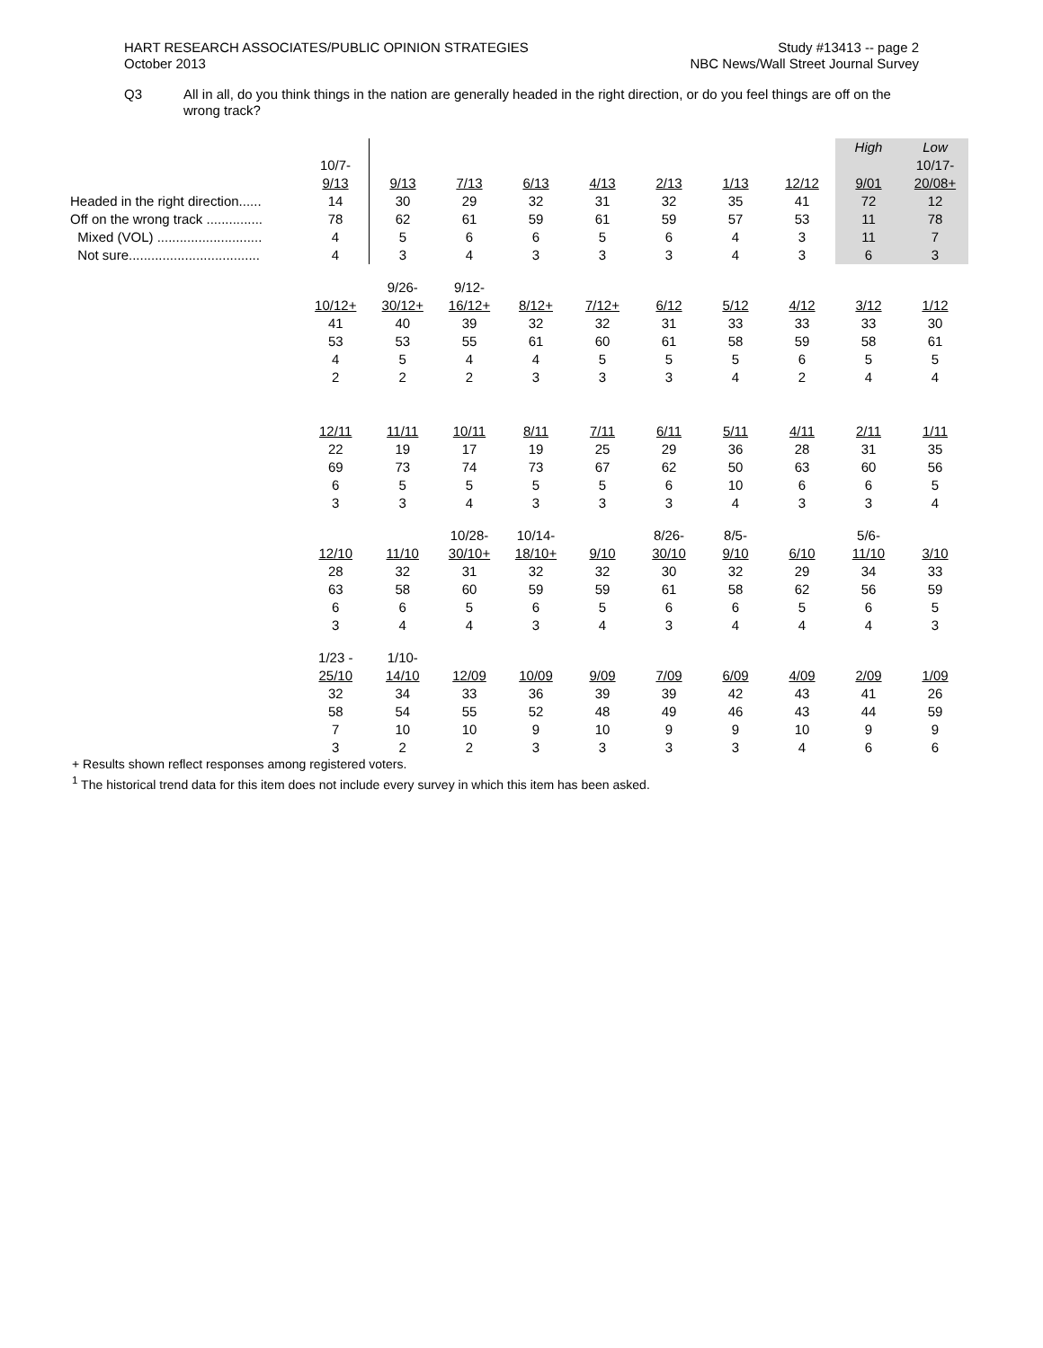HART RESEARCH ASSOCIATES/PUBLIC OPINION STRATEGIES
October 2013
Study #13413 -- page 2
NBC News/Wall Street Journal Survey
Q3 All in all, do you think things in the nation are generally headed in the right direction, or do you feel things are off on the wrong track?
| | | | | | | | | | High | Low |
| | 10/7- | | | | | | | | | 10/17- |
| | 9/13 | 9/13 | 7/13 | 6/13 | 4/13 | 2/13 | 1/13 | 12/12 | 9/01 | 20/08+ |
| Headed in the right direction...... | 14 | 30 | 29 | 32 | 31 | 32 | 35 | 41 | 72 | 12 |
| Off on the wrong track ............... | 78 | 62 | 61 | 59 | 61 | 59 | 57 | 53 | 11 | 78 |
| Mixed (VOL) ............................ | 4 | 5 | 6 | 6 | 5 | 6 | 4 | 3 | 11 | 7 |
| Not sure................................... | 4 | 3 | 4 | 3 | 3 | 3 | 4 | 3 | 6 | 3 |
| | | 9/26- | 9/12- | | | | | | | |
| | 10/12+ | 30/12+ | 16/12+ | 8/12+ | 7/12+ | 6/12 | 5/12 | 4/12 | 3/12 | 1/12 |
| | 41 | 40 | 39 | 32 | 32 | 31 | 33 | 33 | 33 | 30 |
| | 53 | 53 | 55 | 61 | 60 | 61 | 58 | 59 | 58 | 61 |
| | 4 | 5 | 4 | 4 | 5 | 5 | 5 | 6 | 5 | 5 |
| | 2 | 2 | 2 | 3 | 3 | 3 | 4 | 2 | 4 | 4 |
| | 12/11 | 11/11 | 10/11 | 8/11 | 7/11 | 6/11 | 5/11 | 4/11 | 2/11 | 1/11 |
| | 22 | 19 | 17 | 19 | 25 | 29 | 36 | 28 | 31 | 35 |
| | 69 | 73 | 74 | 73 | 67 | 62 | 50 | 63 | 60 | 56 |
| | 6 | 5 | 5 | 5 | 5 | 6 | 10 | 6 | 6 | 5 |
| | 3 | 3 | 4 | 3 | 3 | 3 | 4 | 3 | 3 | 4 |
| | | | 10/28- | 10/14- | | 8/26- | 8/5- | | 5/6- | |
| | 12/10 | 11/10 | 30/10+ | 18/10+ | 9/10 | 30/10 | 9/10 | 6/10 | 11/10 | 3/10 |
| | 28 | 32 | 31 | 32 | 32 | 30 | 32 | 29 | 34 | 33 |
| | 63 | 58 | 60 | 59 | 59 | 61 | 58 | 62 | 56 | 59 |
| | 6 | 6 | 5 | 6 | 5 | 6 | 6 | 5 | 6 | 5 |
| | 3 | 4 | 4 | 3 | 4 | 3 | 4 | 4 | 4 | 3 |
| | 1/23 - | 1/10- | | | | | | | | |
| | 25/10 | 14/10 | 12/09 | 10/09 | 9/09 | 7/09 | 6/09 | 4/09 | 2/09 | 1/09 |
| | 32 | 34 | 33 | 36 | 39 | 39 | 42 | 43 | 41 | 26 |
| | 58 | 54 | 55 | 52 | 48 | 49 | 46 | 43 | 44 | 59 |
| | 7 | 10 | 10 | 9 | 10 | 9 | 9 | 10 | 9 | 9 |
| | 3 | 2 | 2 | 3 | 3 | 3 | 3 | 4 | 6 | 6 |
+ Results shown reflect responses among registered voters.
<sup>1</sup> The historical trend data for this item does not include every survey in which this item has been asked.